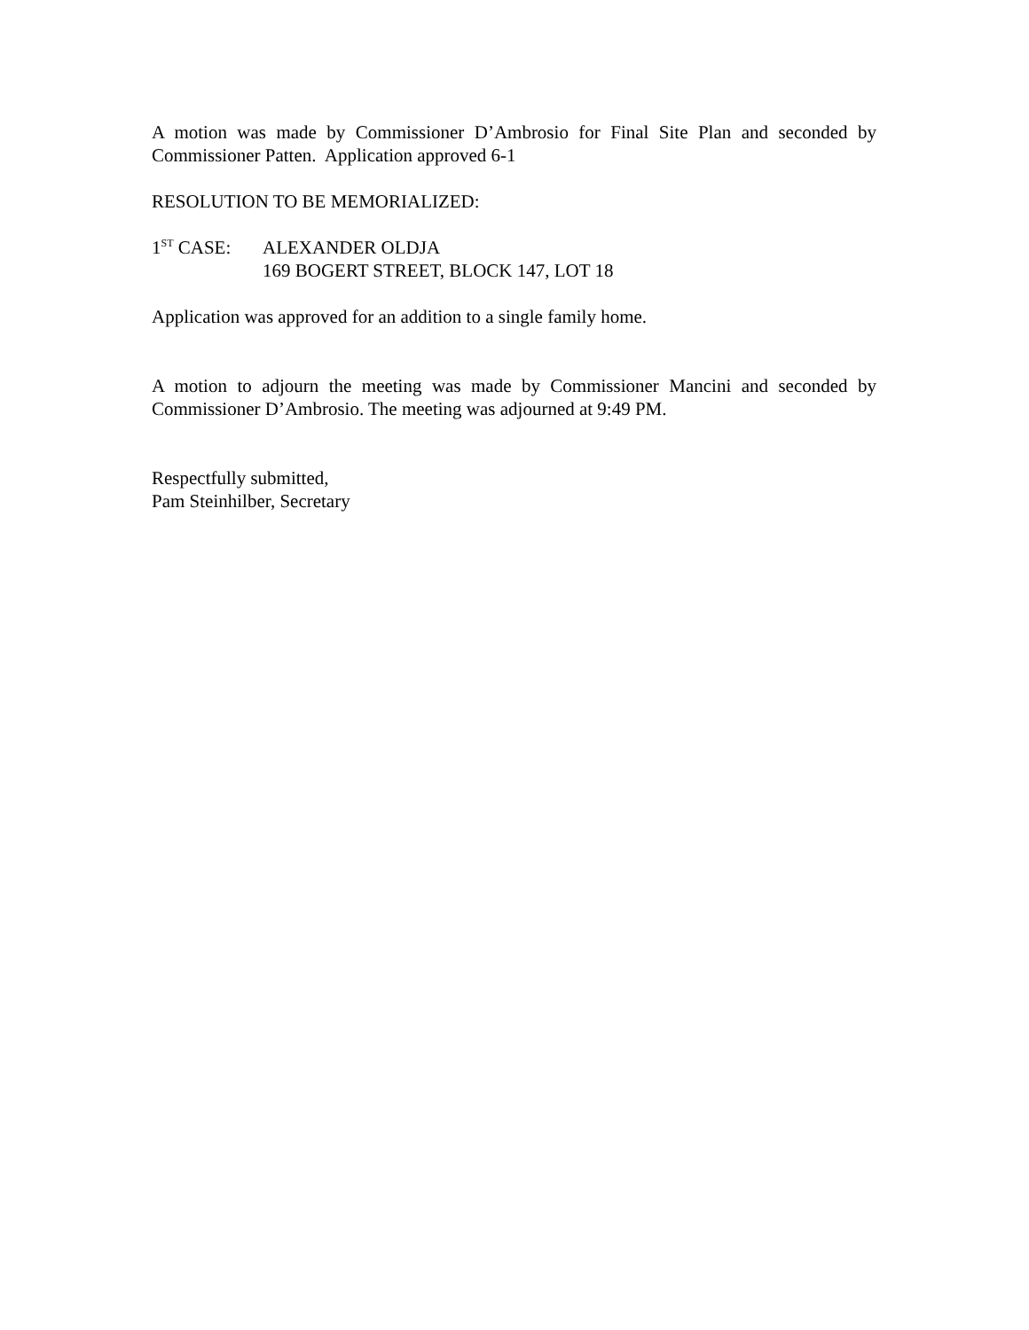A motion was made by Commissioner D’Ambrosio for Final Site Plan and seconded by Commissioner Patten. Application approved 6-1
RESOLUTION TO BE MEMORIALIZED:
1<sup>ST</sup> CASE: ALEXANDER OLDJA
169 BOGERT STREET, BLOCK 147, LOT 18
Application was approved for an addition to a single family home.
A motion to adjourn the meeting was made by Commissioner Mancini and seconded by Commissioner D’Ambrosio. The meeting was adjourned at 9:49 PM.
Respectfully submitted,
Pam Steinhilber, Secretary